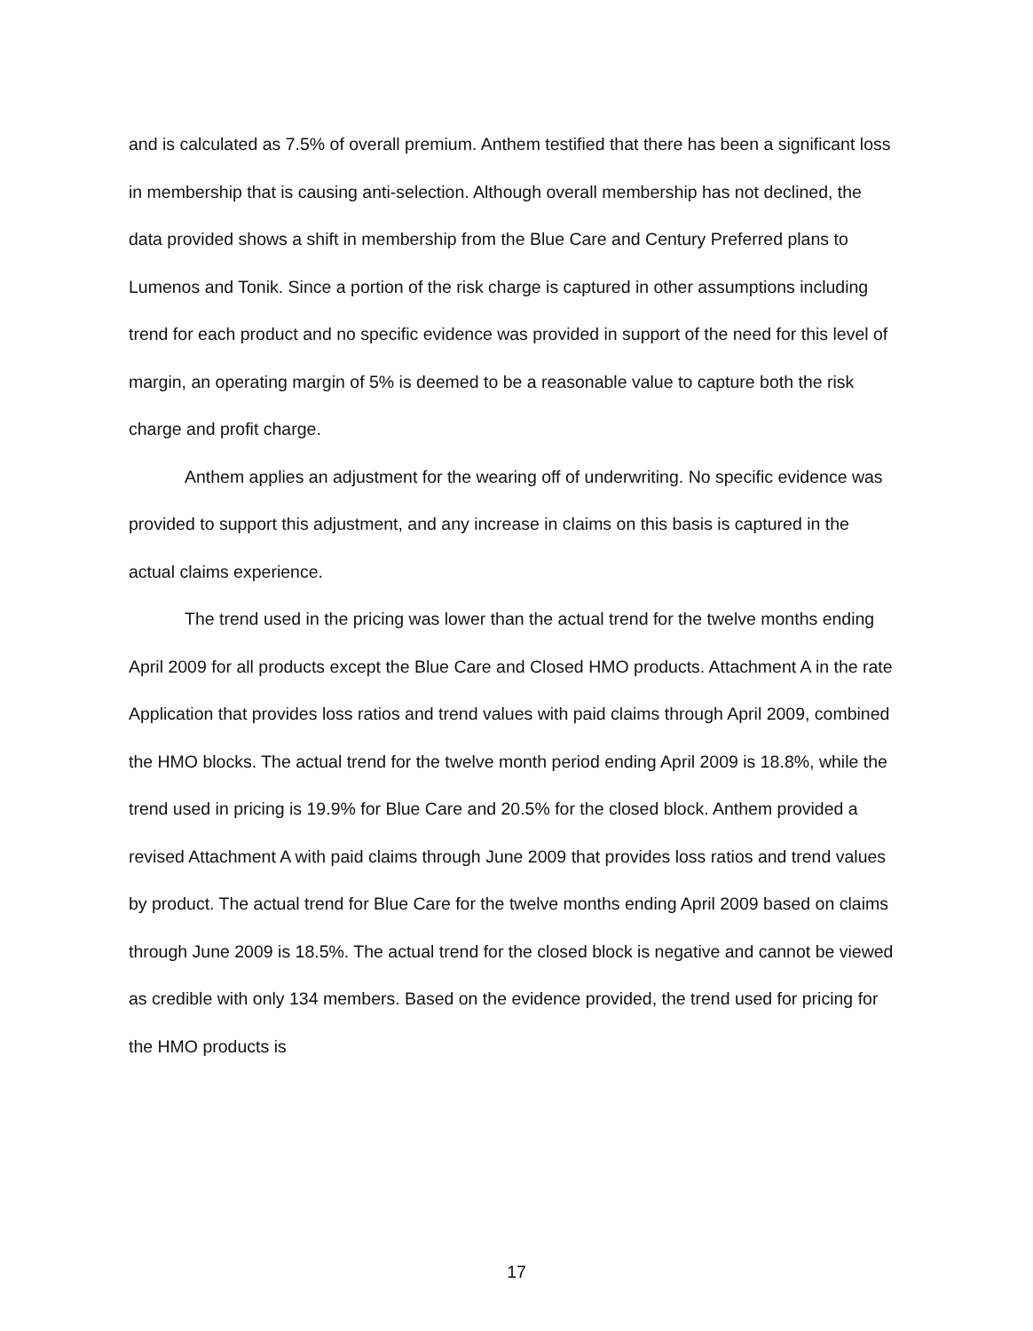and is calculated as 7.5% of overall premium. Anthem testified that there has been a significant loss in membership that is causing anti-selection. Although overall membership has not declined, the data provided shows a shift in membership from the Blue Care and Century Preferred plans to Lumenos and Tonik. Since a portion of the risk charge is captured in other assumptions including trend for each product and no specific evidence was provided in support of the need for this level of margin, an operating margin of 5% is deemed to be a reasonable value to capture both the risk charge and profit charge.
Anthem applies an adjustment for the wearing off of underwriting. No specific evidence was provided to support this adjustment, and any increase in claims on this basis is captured in the actual claims experience.
The trend used in the pricing was lower than the actual trend for the twelve months ending April 2009 for all products except the Blue Care and Closed HMO products. Attachment A in the rate Application that provides loss ratios and trend values with paid claims through April 2009, combined the HMO blocks. The actual trend for the twelve month period ending April 2009 is 18.8%, while the trend used in pricing is 19.9% for Blue Care and 20.5% for the closed block. Anthem provided a revised Attachment A with paid claims through June 2009 that provides loss ratios and trend values by product. The actual trend for Blue Care for the twelve months ending April 2009 based on claims through June 2009 is 18.5%. The actual trend for the closed block is negative and cannot be viewed as credible with only 134 members. Based on the evidence provided, the trend used for pricing for the HMO products is
17